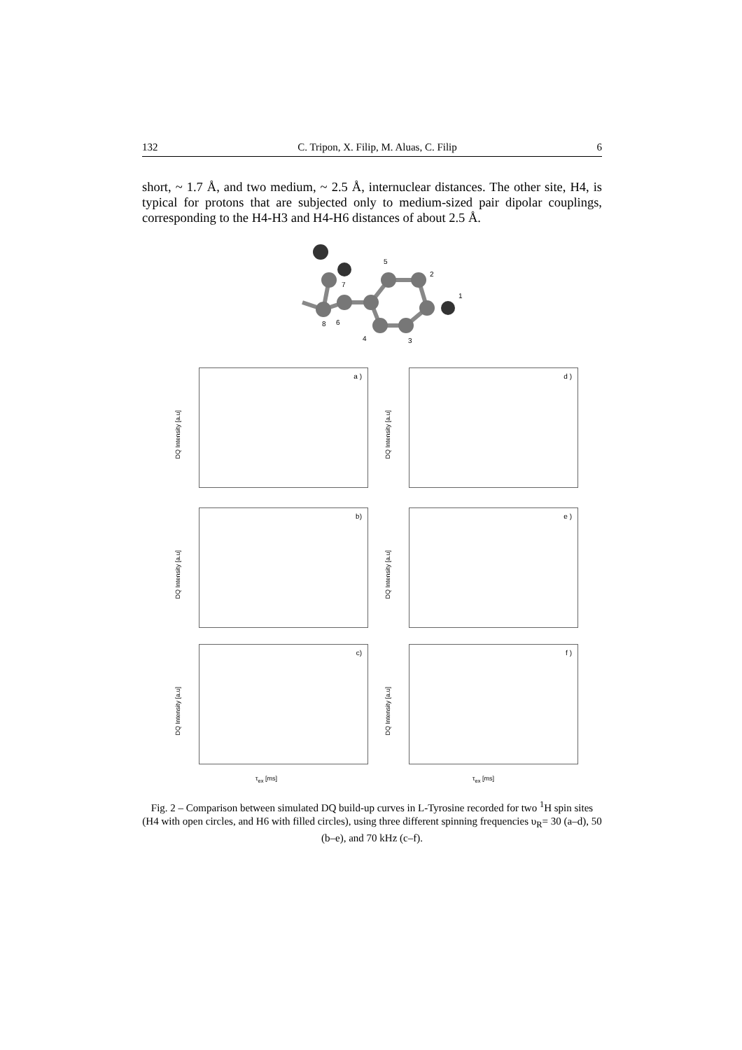132 C. Tripon, X. Filip, M. Aluas, C. Filip 6
short, ~ 1.7 Å, and two medium, ~ 2.5 Å, internuclear distances. The other site, H4, is typical for protons that are subjected only to medium-sized pair dipolar couplings, corresponding to the H4-H3 and H4-H6 distances of about 2.5 Å.
8
7
6
5
4
3
2
1
a )
DQ Intensity [a.u]
d )
DQ Intensity [a.u]
b)
DQ Intensity [a.u]
e )
DQ Intensity [a.u]
c)
DQ Intensity [a.u]
τ<sub>ex</sub> [ms]
f )
DQ Intensity [a.u]
τ<sub>ex</sub> [ms]
Fig. 2 – Comparison between simulated DQ build-up curves in L-Tyrosine recorded for two <sup>1</sup>H spin sites (H4 with open circles, and H6 with filled circles), using three different spinning frequencies υ<sub>R</sub>= 30 (a–d), 50 (b–e), and 70 kHz (c–f).